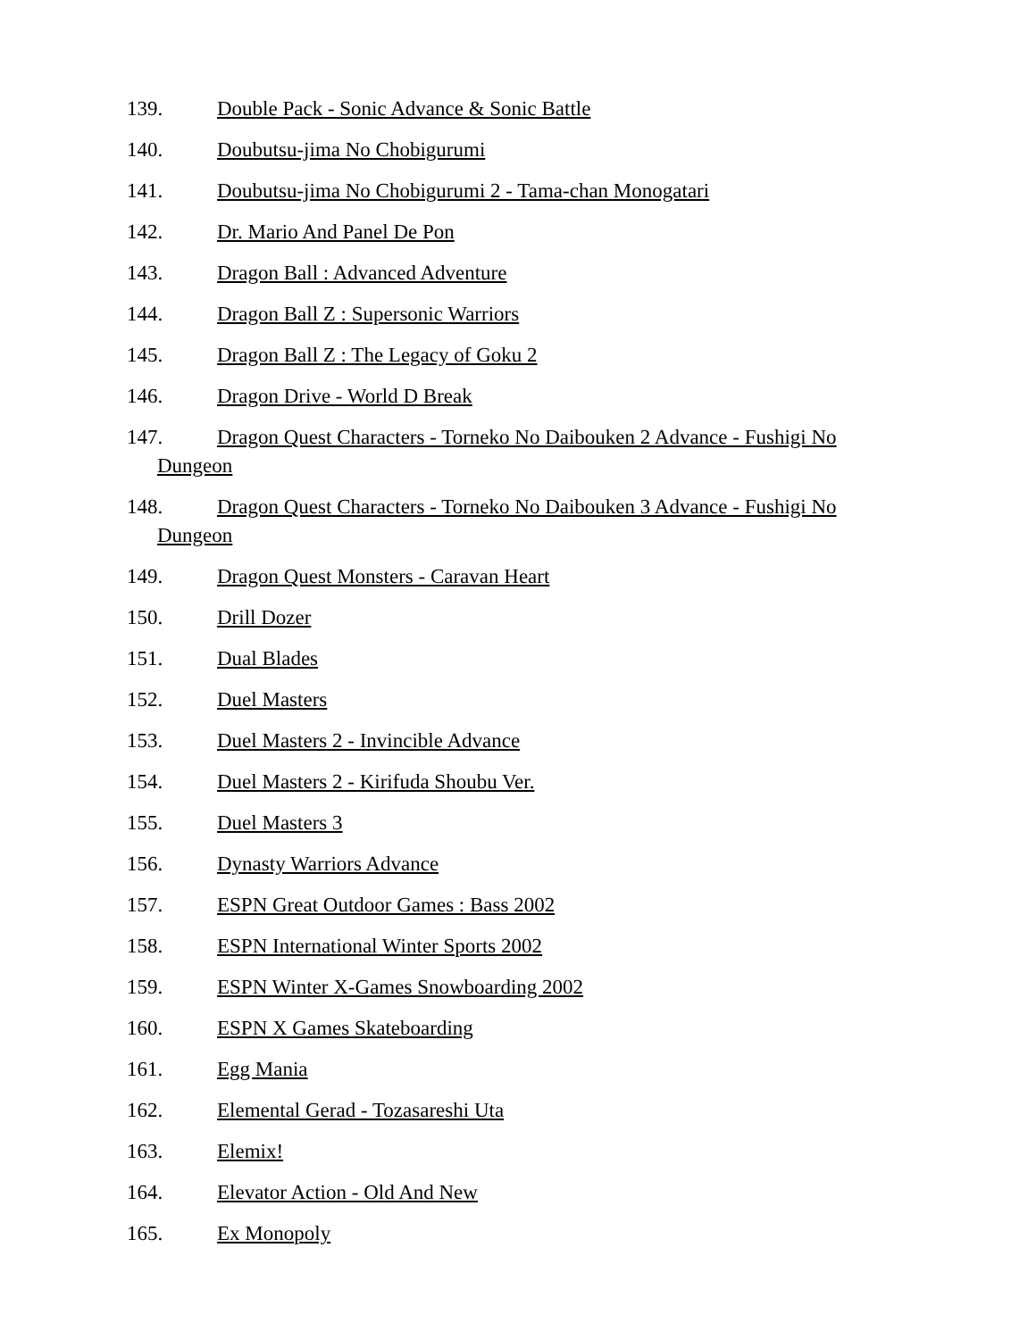139. Double Pack - Sonic Advance & Sonic Battle
140. Doubutsu-jima No Chobigurumi
141. Doubutsu-jima No Chobigurumi 2 - Tama-chan Monogatari
142. Dr. Mario And Panel De Pon
143. Dragon Ball : Advanced Adventure
144. Dragon Ball Z : Supersonic Warriors
145. Dragon Ball Z : The Legacy of Goku 2
146. Dragon Drive - World D Break
147. Dragon Quest Characters - Torneko No Daibouken 2 Advance - Fushigi No
Dungeon
148. Dragon Quest Characters - Torneko No Daibouken 3 Advance - Fushigi No
Dungeon
149. Dragon Quest Monsters - Caravan Heart
150. Drill Dozer
151. Dual Blades
152. Duel Masters
153. Duel Masters 2 - Invincible Advance
154. Duel Masters 2 - Kirifuda Shoubu Ver.
155. Duel Masters 3
156. Dynasty Warriors Advance
157. ESPN Great Outdoor Games : Bass 2002
158. ESPN International Winter Sports 2002
159. ESPN Winter X-Games Snowboarding 2002
160. ESPN X Games Skateboarding
161. Egg Mania
162. Elemental Gerad - Tozasareshi Uta
163. Elemix!
164. Elevator Action - Old And New
165. Ex Monopoly